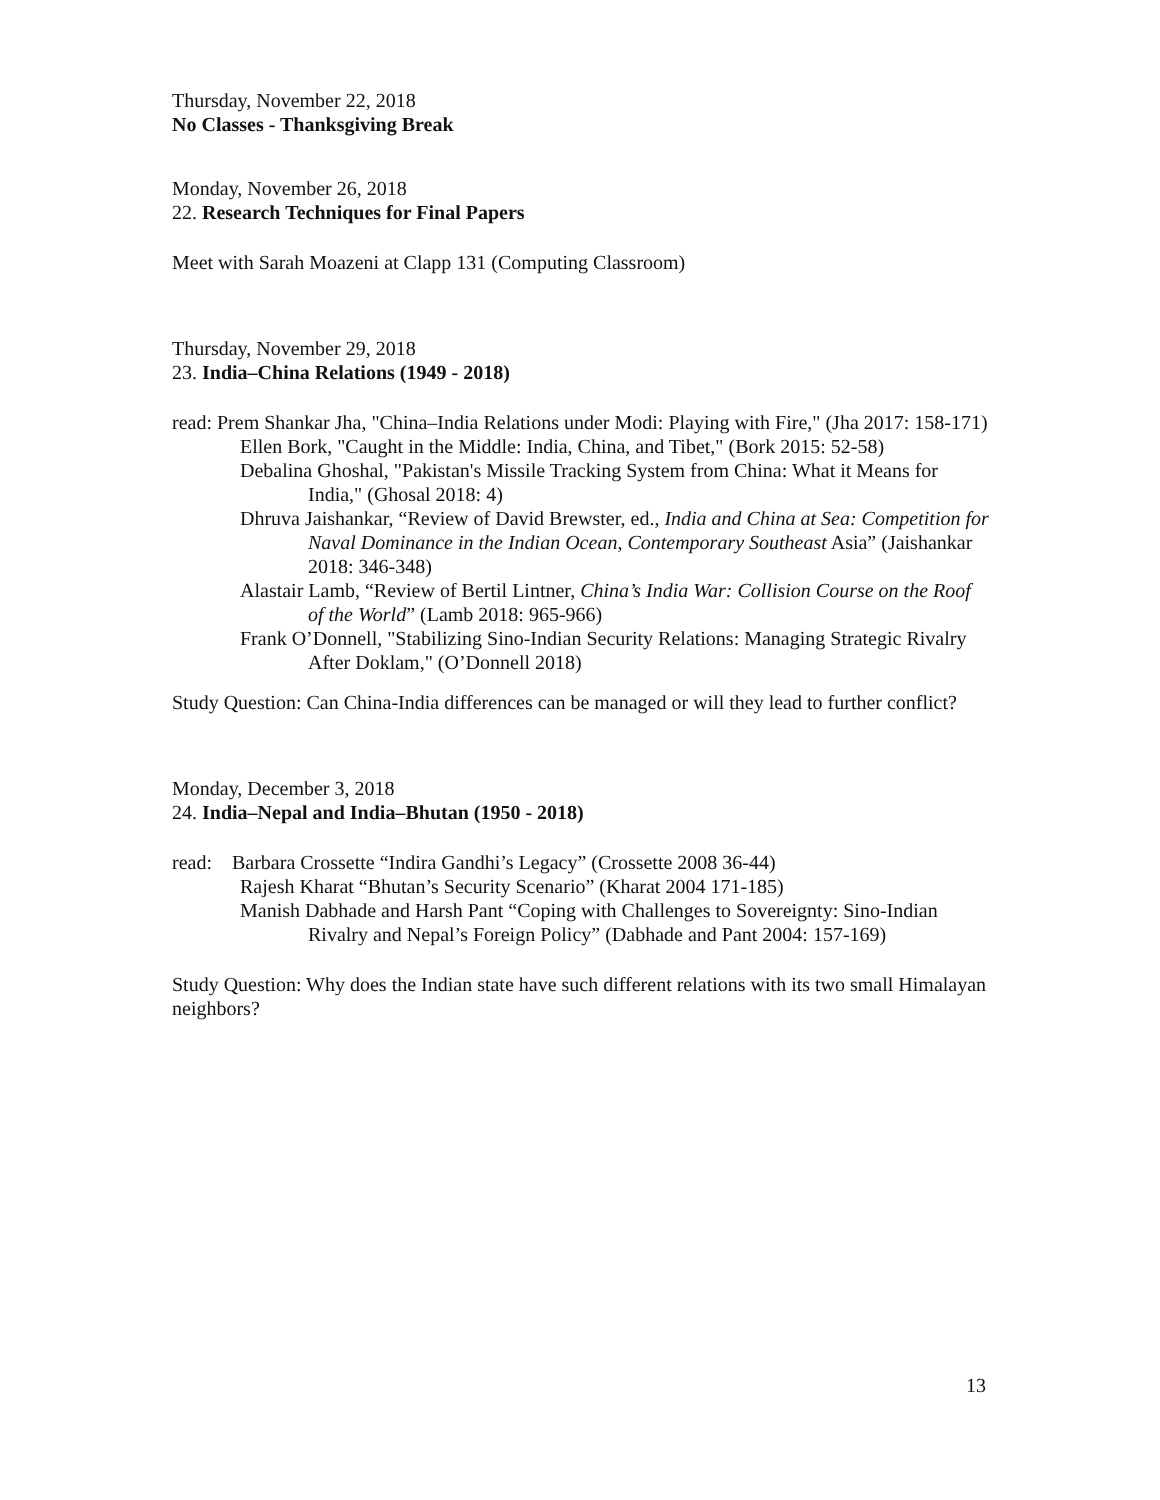Thursday, November 22, 2018
No Classes - Thanksgiving Break
Monday, November 26, 2018
22. Research Techniques for Final Papers
Meet with Sarah Moazeni at Clapp 131 (Computing Classroom)
Thursday, November 29, 2018
23. India–China Relations (1949 - 2018)
read: Prem Shankar Jha, "China–India Relations under Modi: Playing with Fire," (Jha 2017: 158-171)
Ellen Bork, "Caught in the Middle: India, China, and Tibet," (Bork 2015: 52-58)
Debalina Ghoshal, "Pakistan's Missile Tracking System from China: What it Means for India," (Ghosal 2018: 4)
Dhruva Jaishankar, “Review of David Brewster, ed., India and China at Sea: Competition for Naval Dominance in the Indian Ocean, Contemporary Southeast Asia” (Jaishankar 2018: 346-348)
Alastair Lamb, “Review of Bertil Lintner, China’s India War: Collision Course on the Roof of the World” (Lamb 2018: 965-966)
Frank O’Donnell, "Stabilizing Sino-Indian Security Relations: Managing Strategic Rivalry After Doklam," (O’Donnell 2018)
Study Question: Can China-India differences can be managed or will they lead to further conflict?
Monday, December 3, 2018
24. India–Nepal and India–Bhutan (1950 - 2018)
read: Barbara Crossette “Indira Gandhi’s Legacy” (Crossette 2008 36-44)
Rajesh Kharat “Bhutan’s Security Scenario” (Kharat 2004 171-185)
Manish Dabhade and Harsh Pant “Coping with Challenges to Sovereignty: Sino-Indian Rivalry and Nepal’s Foreign Policy” (Dabhade and Pant 2004: 157-169)
Study Question: Why does the Indian state have such different relations with its two small Himalayan neighbors?
13